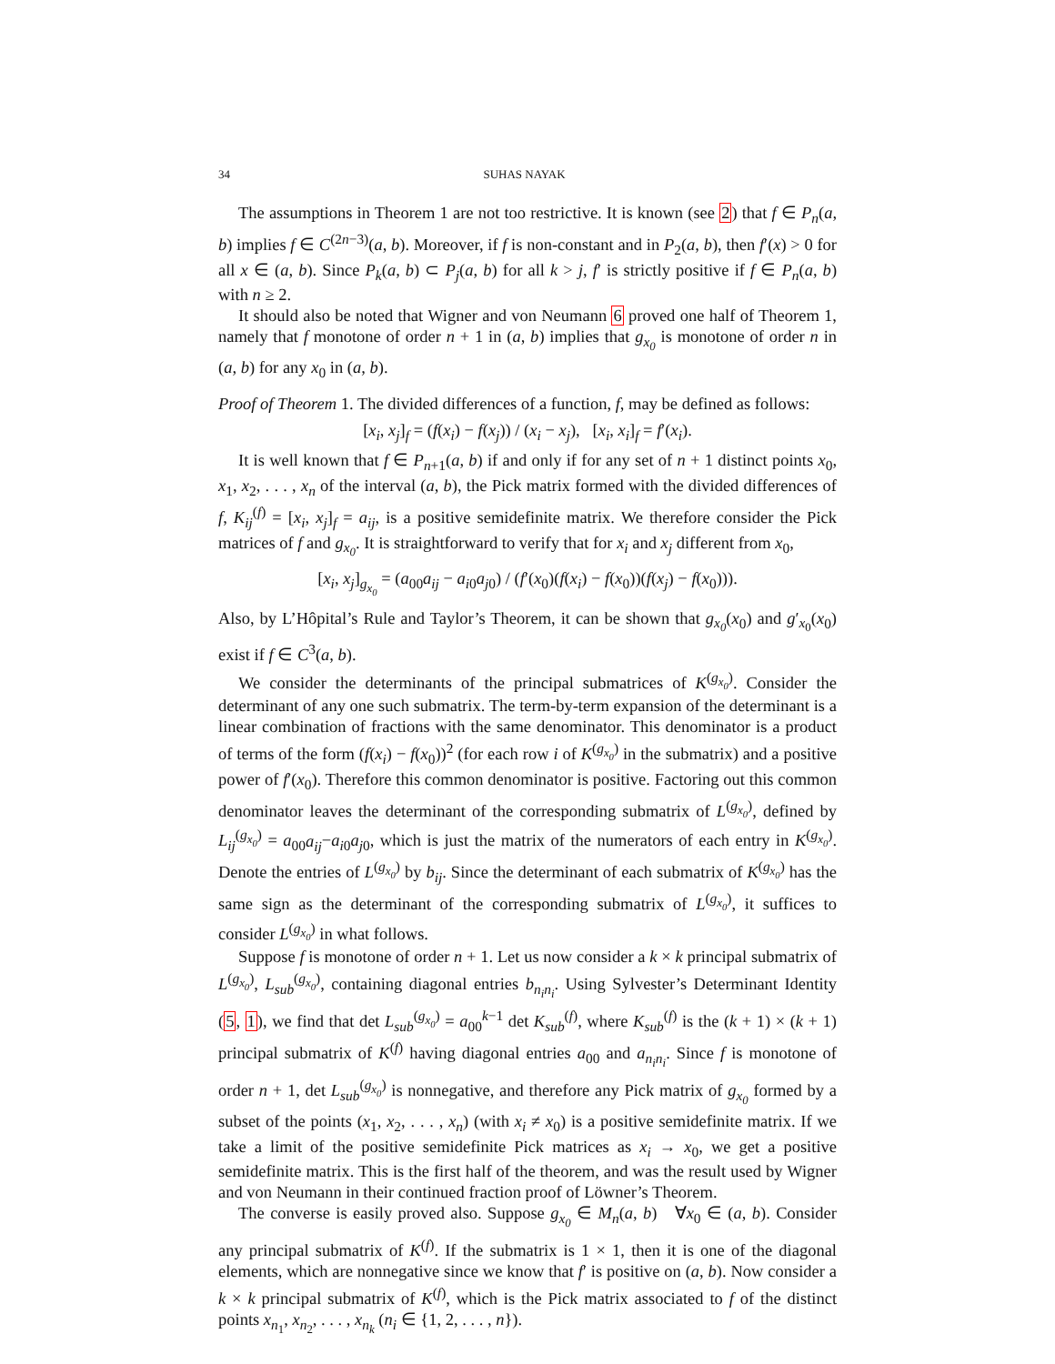34 SUHAS NAYAK
The assumptions in Theorem 1 are not too restrictive. It is known (see 2) that f ∈ P<sub>n</sub>(a, b) implies f ∈ C<sup>(2n−3)</sup>(a, b). Moreover, if f is non-constant and in P<sub>2</sub>(a, b), then f′(x) > 0 for all x ∈ (a, b). Since P<sub>k</sub>(a, b) ⊂ P<sub>j</sub>(a, b) for all k > j, f′ is strictly positive if f ∈ P<sub>n</sub>(a, b) with n ≥ 2.
It should also be noted that Wigner and von Neumann 6 proved one half of Theorem 1, namely that f monotone of order n + 1 in (a, b) implies that g<sub>x<sub>0</sub></sub> is monotone of order n in (a, b) for any x<sub>0</sub> in (a, b).
Proof of Theorem 1. The divided differences of a function, f, may be defined as follows:
[x<sub>i</sub>, x<sub>j</sub>]<sub>f</sub> = (f(x<sub>i</sub>) − f(x<sub>j</sub>)) / (x<sub>i</sub> − x<sub>j</sub>), [x<sub>i</sub>, x<sub>i</sub>]<sub>f</sub> = f′(x<sub>i</sub>).
It is well known that f ∈ P<sub>n+1</sub>(a, b) if and only if for any set of n + 1 distinct points x<sub>0</sub>, x<sub>1</sub>, x<sub>2</sub>, . . . , x<sub>n</sub> of the interval (a, b), the Pick matrix formed with the divided differences of f, K<sub>ij</sub><sup>(f)</sup> = [x<sub>i</sub>, x<sub>j</sub>]<sub>f</sub> = a<sub>ij</sub>, is a positive semidefinite matrix. We therefore consider the Pick matrices of f and g<sub>x<sub>0</sub></sub>. It is straightforward to verify that for x<sub>i</sub> and x<sub>j</sub> different from x<sub>0</sub>,
[x<sub>i</sub>, x<sub>j</sub>]<sub>g<sub>x<sub>0</sub></sub></sub> = (a<sub>00</sub>a<sub>ij</sub> − a<sub>i0</sub>a<sub>j0</sub>) / (f′(x<sub>0</sub>)(f(x<sub>i</sub>) − f(x<sub>0</sub>))(f(x<sub>j</sub>) − f(x<sub>0</sub>))).
Also, by L’Hôpital’s Rule and Taylor’s Theorem, it can be shown that g<sub>x<sub>0</sub></sub>(x<sub>0</sub>) and g′<sub>x<sub>0</sub></sub>(x<sub>0</sub>) exist if f ∈ C<sup>3</sup>(a, b).
We consider the determinants of the principal submatrices of K<sup>(g<sub>x<sub>0</sub></sub>)</sup>. Consider the determinant of any one such submatrix. The term-by-term expansion of the determinant is a linear combination of fractions with the same denominator. This denominator is a product of terms of the form (f(x<sub>i</sub>) − f(x<sub>0</sub>))<sup>2</sup> (for each row i of K<sup>(g<sub>x<sub>0</sub></sub>)</sup> in the submatrix) and a positive power of f′(x<sub>0</sub>). Therefore this common denominator is positive. Factoring out this common denominator leaves the determinant of the corresponding submatrix of L<sup>(g<sub>x<sub>0</sub></sub>)</sup>, defined by L<sub>ij</sub><sup>(g<sub>x<sub>0</sub></sub>)</sup> = a<sub>00</sub>a<sub>ij</sub>−a<sub>i0</sub>a<sub>j0</sub>, which is just the matrix of the numerators of each entry in K<sup>(g<sub>x<sub>0</sub></sub>)</sup>. Denote the entries of L<sup>(g<sub>x<sub>0</sub></sub>)</sup> by b<sub>ij</sub>. Since the determinant of each submatrix of K<sup>(g<sub>x<sub>0</sub></sub>)</sup> has the same sign as the determinant of the corresponding submatrix of L<sup>(g<sub>x<sub>0</sub></sub>)</sup>, it suffices to consider L<sup>(g<sub>x<sub>0</sub></sub>)</sup> in what follows.
Suppose f is monotone of order n + 1. Let us now consider a k × k principal submatrix of L<sup>(g<sub>x<sub>0</sub></sub>)</sup>, L<sub>sub</sub><sup>(g<sub>x<sub>0</sub></sub>)</sup>, containing diagonal entries b<sub>n<sub>i</sub>n<sub>i</sub></sub>. Using Sylvester’s Determinant Identity (5, 1), we find that det L<sub>sub</sub><sup>(g<sub>x<sub>0</sub></sub>)</sup> = a<sub>00</sub><sup>k−1</sup> det K<sub>sub</sub><sup>(f)</sup>, where K<sub>sub</sub><sup>(f)</sup> is the (k + 1) × (k + 1) principal submatrix of K<sup>(f)</sup> having diagonal entries a<sub>00</sub> and a<sub>n<sub>i</sub>n<sub>i</sub></sub>. Since f is monotone of order n + 1, det L<sub>sub</sub><sup>(g<sub>x<sub>0</sub></sub>)</sup> is nonnegative, and therefore any Pick matrix of g<sub>x<sub>0</sub></sub> formed by a subset of the points (x<sub>1</sub>, x<sub>2</sub>, . . . , x<sub>n</sub>) (with x<sub>i</sub> ≠ x<sub>0</sub>) is a positive semidefinite matrix. If we take a limit of the positive semidefinite Pick matrices as x<sub>i</sub> → x<sub>0</sub>, we get a positive semidefinite matrix. This is the first half of the theorem, and was the result used by Wigner and von Neumann in their continued fraction proof of Löwner’s Theorem.
The converse is easily proved also. Suppose g<sub>x<sub>0</sub></sub> ∈ M<sub>n</sub>(a, b) ∀x<sub>0</sub> ∈ (a, b). Consider any principal submatrix of K<sup>(f)</sup>. If the submatrix is 1 × 1, then it is one of the diagonal elements, which are nonnegative since we know that f′ is positive on (a, b). Now consider a k × k principal submatrix of K<sup>(f)</sup>, which is the Pick matrix associated to f of the distinct points x<sub>n<sub>1</sub></sub>, x<sub>n<sub>2</sub></sub>, . . . , x<sub>n<sub>k</sub></sub> (n<sub>i</sub> ∈ {1, 2, . . . , n}).